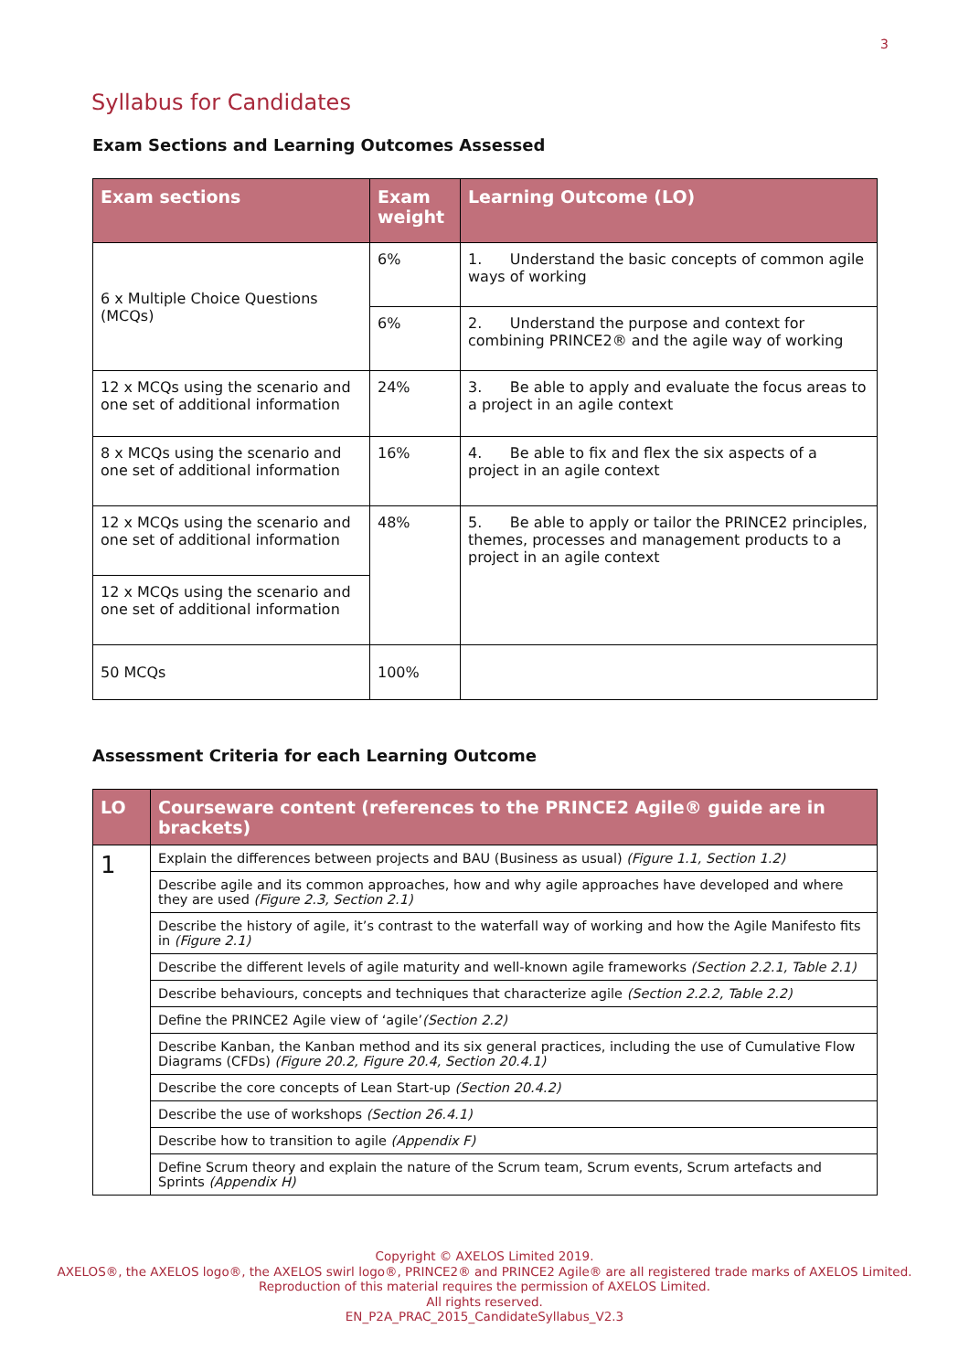3
Syllabus for Candidates
Exam Sections and Learning Outcomes Assessed
| Exam sections | Exam weight | Learning Outcome (LO) |
| --- | --- | --- |
| 6 x Multiple Choice Questions (MCQs) | 6% | 1. Understand the basic concepts of common agile ways of working |
| | 6% | 2. Understand the purpose and context for combining PRINCE2® and the agile way of working |
| 12 x MCQs using the scenario and one set of additional information | 24% | 3. Be able to apply and evaluate the focus areas to a project in an agile context |
| 8 x MCQs using the scenario and one set of additional information | 16% | 4. Be able to fix and flex the six aspects of a project in an agile context |
| 12 x MCQs using the scenario and one set of additional information | 48% | 5. Be able to apply or tailor the PRINCE2 principles, themes, processes and management products to a project in an agile context |
| 12 x MCQs using the scenario and one set of additional information | | |
| 50 MCQs | 100% | |
Assessment Criteria for each Learning Outcome
| LO | Courseware content (references to the PRINCE2 Agile® guide are in brackets) |
| --- | --- |
| 1 | Explain the differences between projects and BAU (Business as usual) (Figure 1.1, Section 1.2) |
| | Describe agile and its common approaches, how and why agile approaches have developed and where they are used (Figure 2.3, Section 2.1) |
| | Describe the history of agile, it’s contrast to the waterfall way of working and how the Agile Manifesto fits in (Figure 2.1) |
| | Describe the different levels of agile maturity and well-known agile frameworks (Section 2.2.1, Table 2.1) |
| | Describe behaviours, concepts and techniques that characterize agile (Section 2.2.2, Table 2.2) |
| | Define the PRINCE2 Agile view of ‘agile’ (Section 2.2) |
| | Describe Kanban, the Kanban method and its six general practices, including the use of Cumulative Flow Diagrams (CFDs) (Figure 20.2, Figure 20.4, Section 20.4.1) |
| | Describe the core concepts of Lean Start-up (Section 20.4.2) |
| | Describe the use of workshops (Section 26.4.1) |
| | Describe how to transition to agile (Appendix F) |
| | Define Scrum theory and explain the nature of the Scrum team, Scrum events, Scrum artefacts and Sprints (Appendix H) |
Copyright © AXELOS Limited 2019.
AXELOS®, the AXELOS logo®, the AXELOS swirl logo®, PRINCE2® and PRINCE2 Agile® are all registered trade marks of AXELOS Limited.
Reproduction of this material requires the permission of AXELOS Limited.
All rights reserved.
EN_P2A_PRAC_2015_CandidateSyllabus_V2.3